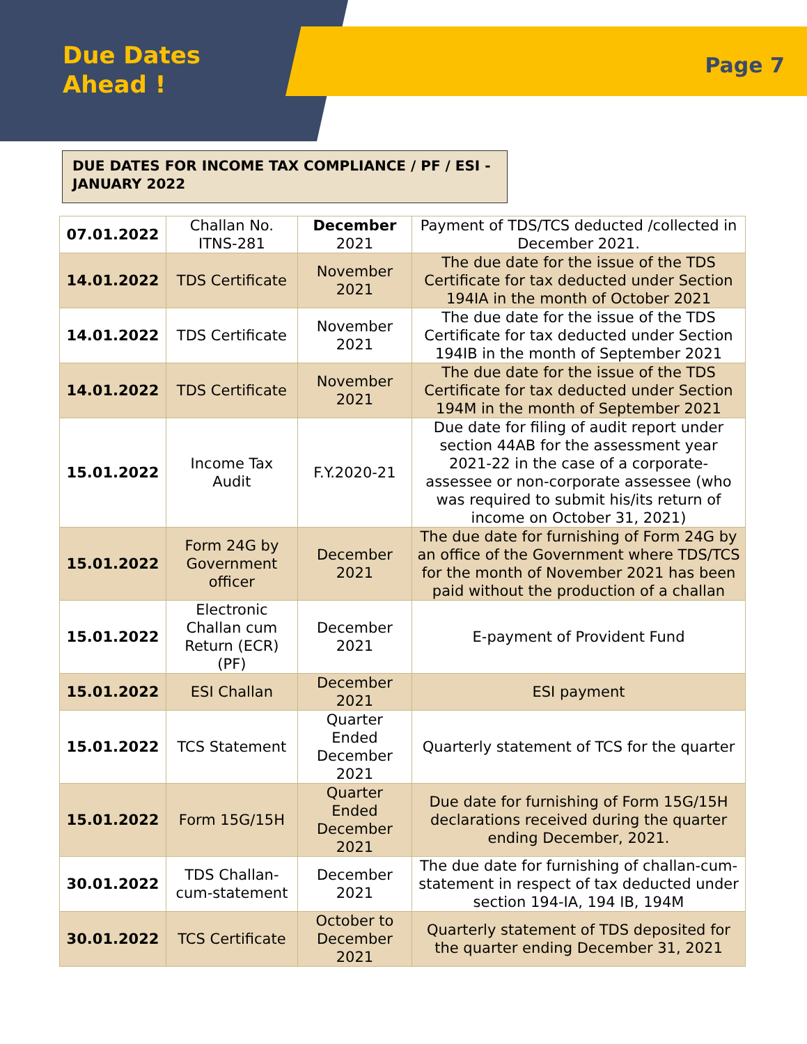Due Dates
Ahead !
Page 7
DUE DATES FOR INCOME TAX COMPLIANCE / PF / ESI - JANUARY 2022
| 07.01.2022 | Challan No. ITNS-281 | December 2021 | Payment of TDS/TCS deducted /collected in December 2021. |
| 14.01.2022 | TDS Certificate | November 2021 | The due date for the issue of the TDS Certificate for tax deducted under Section 194IA in the month of October 2021 |
| 14.01.2022 | TDS Certificate | November 2021 | The due date for the issue of the TDS Certificate for tax deducted under Section 194IB in the month of September 2021 |
| 14.01.2022 | TDS Certificate | November 2021 | The due date for the issue of the TDS Certificate for tax deducted under Section 194M in the month of September 2021 |
| 15.01.2022 | Income Tax Audit | F.Y.2020-21 | Due date for filing of audit report under section 44AB for the assessment year 2021-22 in the case of a corporate-assessee or non-corporate assessee (who was required to submit his/its return of income on October 31, 2021) |
| 15.01.2022 | Form 24G by Government officer | December 2021 | The due date for furnishing of Form 24G by an office of the Government where TDS/TCS for the month of November 2021 has been paid without the production of a challan |
| 15.01.2022 | Electronic Challan cum Return (ECR) (PF) | December 2021 | E-payment of Provident Fund |
| 15.01.2022 | ESI Challan | December 2021 | ESI payment |
| 15.01.2022 | TCS Statement | Quarter Ended December 2021 | Quarterly statement of TCS for the quarter |
| 15.01.2022 | Form 15G/15H | Quarter Ended December 2021 | Due date for furnishing of Form 15G/15H declarations received during the quarter ending December, 2021. |
| 30.01.2022 | TDS Challan-cum-statement | December 2021 | The due date for furnishing of challan-cum-statement in respect of tax deducted under section 194-IA, 194 IB, 194M |
| 30.01.2022 | TCS Certificate | October to December 2021 | Quarterly statement of TDS deposited for the quarter ending December 31, 2021 |